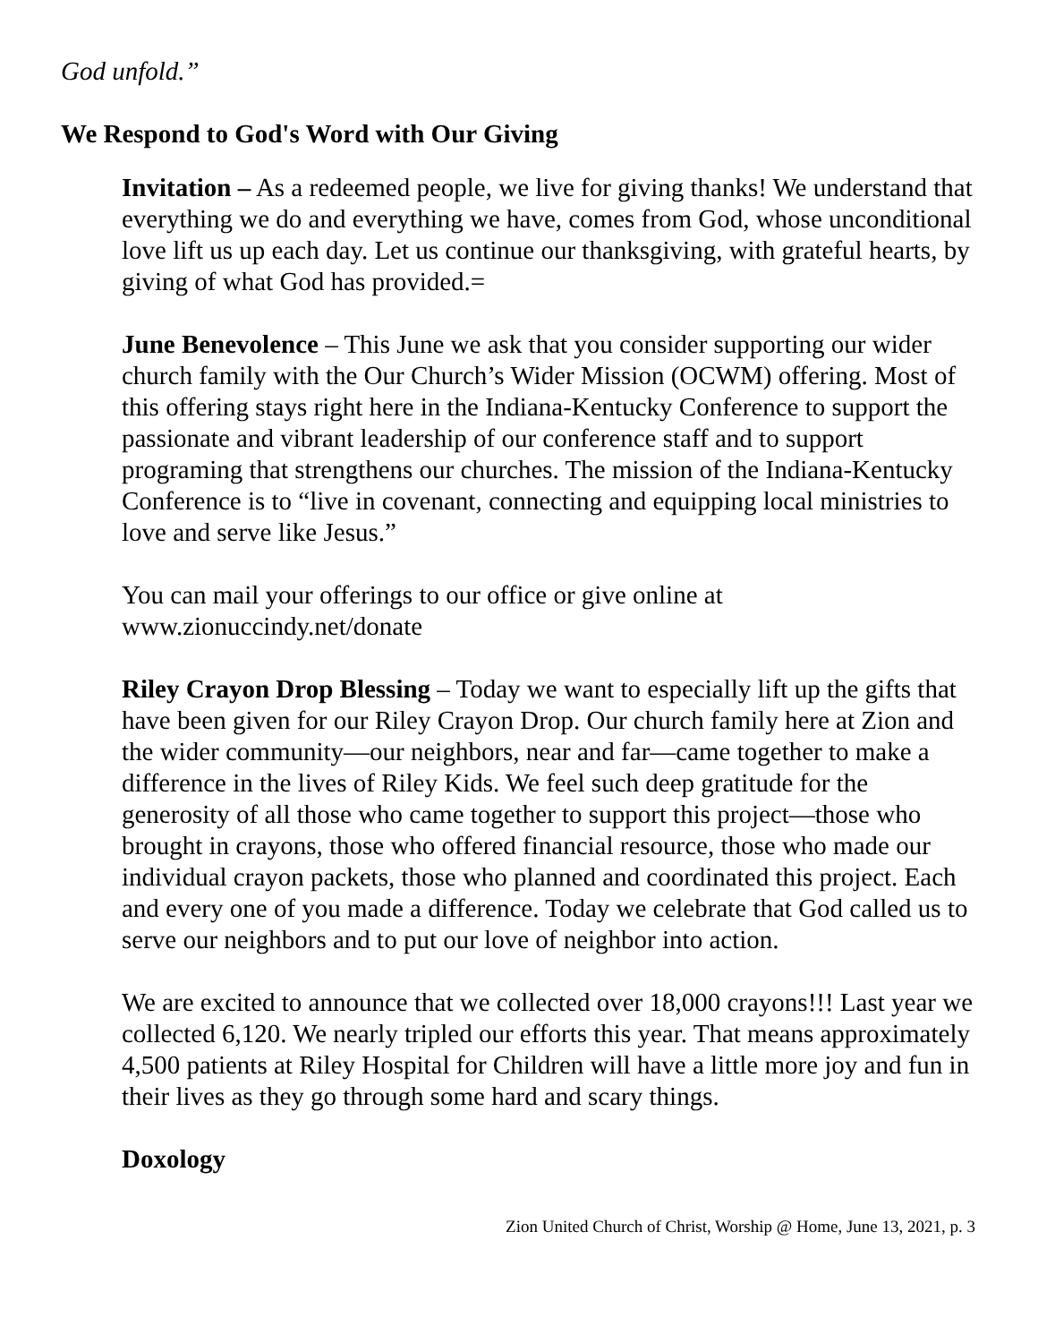God unfold.”
We Respond to God's Word with Our Giving
Invitation – As a redeemed people, we live for giving thanks! We understand that everything we do and everything we have, comes from God, whose unconditional love lift us up each day. Let us continue our thanksgiving, with grateful hearts, by giving of what God has provided.=
June Benevolence – This June we ask that you consider supporting our wider church family with the Our Church’s Wider Mission (OCWM) offering. Most of this offering stays right here in the Indiana-Kentucky Conference to support the passionate and vibrant leadership of our conference staff and to support programing that strengthens our churches. The mission of the Indiana-Kentucky Conference is to “live in covenant, connecting and equipping local ministries to love and serve like Jesus.”
You can mail your offerings to our office or give online at www.zionuccindy.net/donate
Riley Crayon Drop Blessing – Today we want to especially lift up the gifts that have been given for our Riley Crayon Drop. Our church family here at Zion and the wider community—our neighbors, near and far—came together to make a difference in the lives of Riley Kids. We feel such deep gratitude for the generosity of all those who came together to support this project—those who brought in crayons, those who offered financial resource, those who made our individual crayon packets, those who planned and coordinated this project. Each and every one of you made a difference. Today we celebrate that God called us to serve our neighbors and to put our love of neighbor into action.
We are excited to announce that we collected over 18,000 crayons!!! Last year we collected 6,120. We nearly tripled our efforts this year. That means approximately 4,500 patients at Riley Hospital for Children will have a little more joy and fun in their lives as they go through some hard and scary things.
Doxology
Zion United Church of Christ, Worship @ Home, June 13, 2021, p. 3